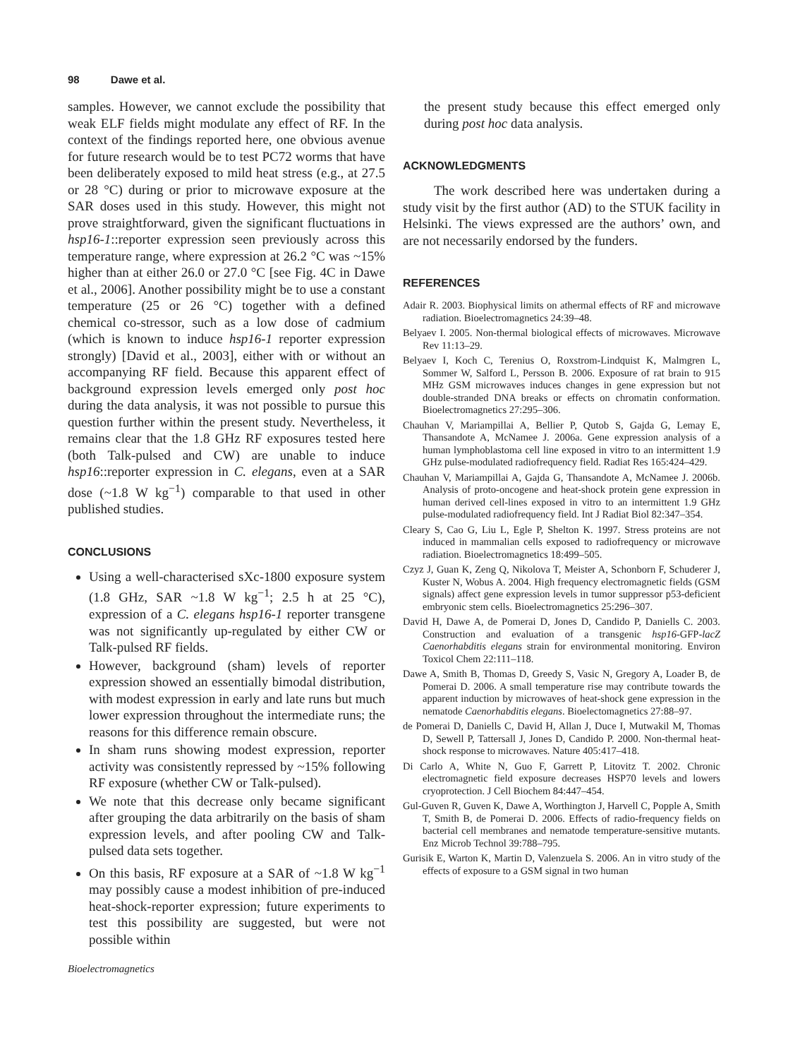98 Dawe et al.
samples. However, we cannot exclude the possibility that weak ELF fields might modulate any effect of RF. In the context of the findings reported here, one obvious avenue for future research would be to test PC72 worms that have been deliberately exposed to mild heat stress (e.g., at 27.5 or 28 °C) during or prior to microwave exposure at the SAR doses used in this study. However, this might not prove straightforward, given the significant fluctuations in hsp16-1::reporter expression seen previously across this temperature range, where expression at 26.2 °C was ~15% higher than at either 26.0 or 27.0 °C [see Fig. 4C in Dawe et al., 2006]. Another possibility might be to use a constant temperature (25 or 26 °C) together with a defined chemical co-stressor, such as a low dose of cadmium (which is known to induce hsp16-1 reporter expression strongly) [David et al., 2003], either with or without an accompanying RF field. Because this apparent effect of background expression levels emerged only post hoc during the data analysis, it was not possible to pursue this question further within the present study. Nevertheless, it remains clear that the 1.8 GHz RF exposures tested here (both Talk-pulsed and CW) are unable to induce hsp16::reporter expression in C. elegans, even at a SAR dose (~1.8 W kg<sup>−1</sup>) comparable to that used in other published studies.
CONCLUSIONS
Using a well-characterised sXc-1800 exposure system (1.8 GHz, SAR ~1.8 W kg<sup>−1</sup>; 2.5 h at 25 °C), expression of a C. elegans hsp16-1 reporter transgene was not significantly up-regulated by either CW or Talk-pulsed RF fields.
However, background (sham) levels of reporter expression showed an essentially bimodal distribution, with modest expression in early and late runs but much lower expression throughout the intermediate runs; the reasons for this difference remain obscure.
In sham runs showing modest expression, reporter activity was consistently repressed by ~15% following RF exposure (whether CW or Talk-pulsed).
We note that this decrease only became significant after grouping the data arbitrarily on the basis of sham expression levels, and after pooling CW and Talk-pulsed data sets together.
On this basis, RF exposure at a SAR of ~1.8 W kg<sup>−1</sup> may possibly cause a modest inhibition of pre-induced heat-shock-reporter expression; future experiments to test this possibility are suggested, but were not possible within
Bioelectromagnetics
the present study because this effect emerged only during post hoc data analysis.
ACKNOWLEDGMENTS
The work described here was undertaken during a study visit by the first author (AD) to the STUK facility in Helsinki. The views expressed are the authors’ own, and are not necessarily endorsed by the funders.
REFERENCES
Adair R. 2003. Biophysical limits on athermal effects of RF and microwave radiation. Bioelectromagnetics 24:39–48.
Belyaev I. 2005. Non-thermal biological effects of microwaves. Microwave Rev 11:13–29.
Belyaev I, Koch C, Terenius O, Roxstrom-Lindquist K, Malmgren L, Sommer W, Salford L, Persson B. 2006. Exposure of rat brain to 915 MHz GSM microwaves induces changes in gene expression but not double-stranded DNA breaks or effects on chromatin conformation. Bioelectromagnetics 27:295–306.
Chauhan V, Mariampillai A, Bellier P, Qutob S, Gajda G, Lemay E, Thansandote A, McNamee J. 2006a. Gene expression analysis of a human lymphoblastoma cell line exposed in vitro to an intermittent 1.9 GHz pulse-modulated radiofrequency field. Radiat Res 165:424–429.
Chauhan V, Mariampillai A, Gajda G, Thansandote A, McNamee J. 2006b. Analysis of proto-oncogene and heat-shock protein gene expression in human derived cell-lines exposed in vitro to an intermittent 1.9 GHz pulse-modulated radiofrequency field. Int J Radiat Biol 82:347–354.
Cleary S, Cao G, Liu L, Egle P, Shelton K. 1997. Stress proteins are not induced in mammalian cells exposed to radiofrequency or microwave radiation. Bioelectromagnetics 18:499–505.
Czyz J, Guan K, Zeng Q, Nikolova T, Meister A, Schonborn F, Schuderer J, Kuster N, Wobus A. 2004. High frequency electromagnetic fields (GSM signals) affect gene expression levels in tumor suppressor p53-deficient embryonic stem cells. Bioelectromagnetics 25:296–307.
David H, Dawe A, de Pomerai D, Jones D, Candido P, Daniells C. 2003. Construction and evaluation of a transgenic hsp16-GFP-lacZ Caenorhabditis elegans strain for environmental monitoring. Environ Toxicol Chem 22:111–118.
Dawe A, Smith B, Thomas D, Greedy S, Vasic N, Gregory A, Loader B, de Pomerai D. 2006. A small temperature rise may contribute towards the apparent induction by microwaves of heat-shock gene expression in the nematode Caenorhabditis elegans. Bioelectomagnetics 27:88–97.
de Pomerai D, Daniells C, David H, Allan J, Duce I, Mutwakil M, Thomas D, Sewell P, Tattersall J, Jones D, Candido P. 2000. Non-thermal heat-shock response to microwaves. Nature 405:417–418.
Di Carlo A, White N, Guo F, Garrett P, Litovitz T. 2002. Chronic electromagnetic field exposure decreases HSP70 levels and lowers cryoprotection. J Cell Biochem 84:447–454.
Gul-Guven R, Guven K, Dawe A, Worthington J, Harvell C, Popple A, Smith T, Smith B, de Pomerai D. 2006. Effects of radio-frequency fields on bacterial cell membranes and nematode temperature-sensitive mutants. Enz Microb Technol 39:788–795.
Gurisik E, Warton K, Martin D, Valenzuela S. 2006. An in vitro study of the effects of exposure to a GSM signal in two human